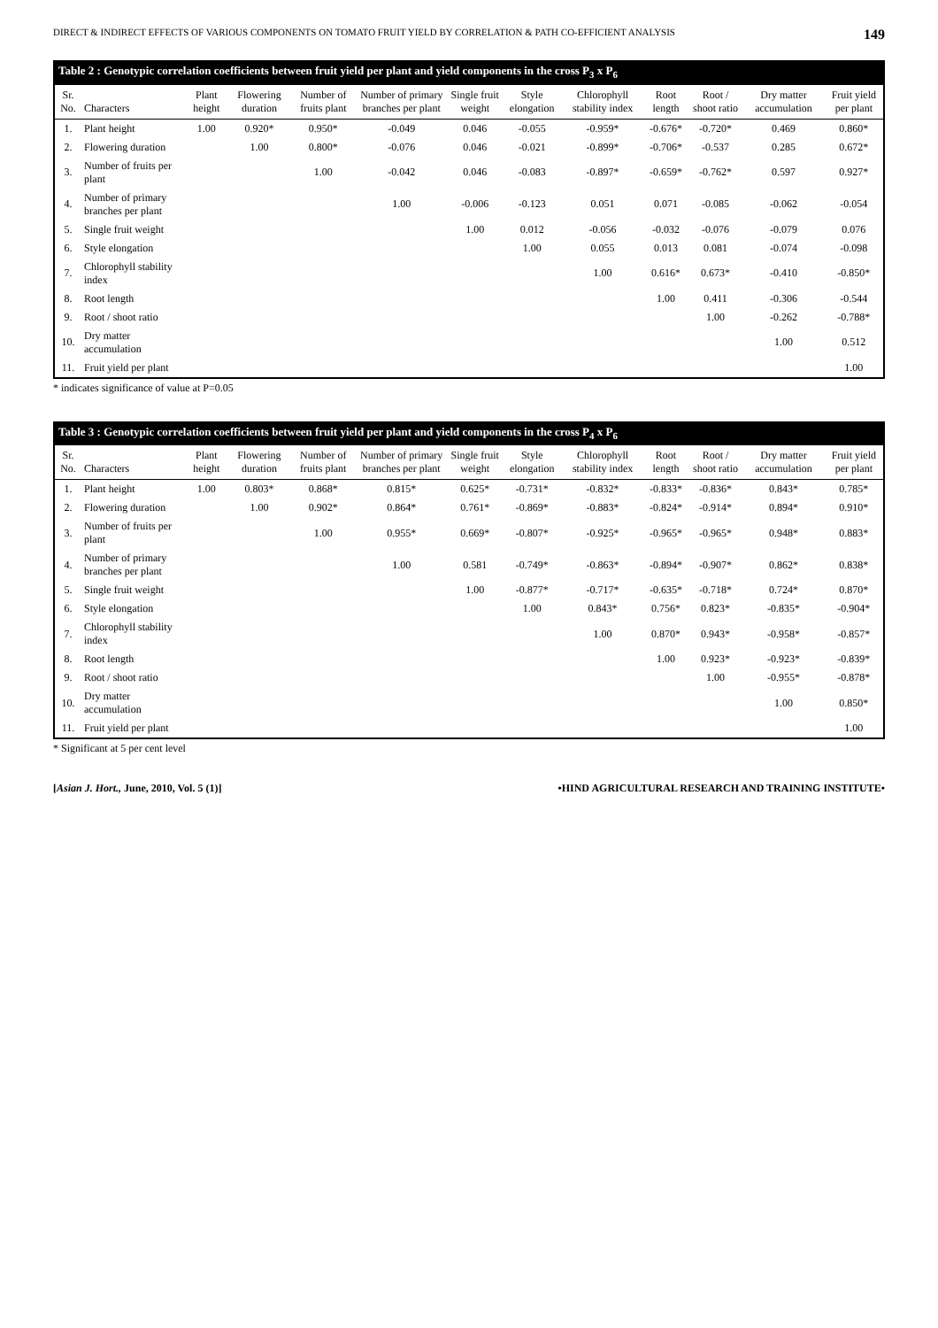DIRECT & INDIRECT EFFECTS OF VARIOUS COMPONENTS ON TOMATO FRUIT YIELD BY CORRELATION & PATH CO-EFFICIENT ANALYSIS 149
Table 2 : Genotypic correlation coefficients between fruit yield per plant and yield components in the cross P <sub>3</sub> x P <sub>6</sub>
| Sr. No. | Characters | Plant height | Flowering duration | Number of fruits plant | Number of primary branches per plant | Single fruit weight | Style elongation | Chlorophyll stability index | Root length | Root / shoot ratio | Dry matter accumulation | Fruit yield per plant |
| --- | --- | --- | --- | --- | --- | --- | --- | --- | --- | --- | --- | --- |
| 1. | Plant height | 1.00 | 0.920* | 0.950* | -0.049 | 0.046 | -0.055 | -0.959* | -0.676* | -0.720* | 0.469 | 0.860* |
| 2. | Flowering duration | | 1.00 | 0.800* | -0.076 | 0.046 | -0.021 | -0.899* | -0.706* | -0.537 | 0.285 | 0.672* |
| 3. | Number of fruits per plant | | | 1.00 | -0.042 | 0.046 | -0.083 | -0.897* | -0.659* | -0.762* | 0.597 | 0.927* |
| 4. | Number of primary branches per plant | | | | 1.00 | -0.006 | -0.123 | 0.051 | 0.071 | -0.085 | -0.062 | -0.054 |
| 5. | Single fruit weight | | | | | 1.00 | 0.012 | -0.056 | -0.032 | -0.076 | -0.079 | 0.076 |
| 6. | Style elongation | | | | | | 1.00 | 0.055 | 0.013 | 0.081 | -0.074 | -0.098 |
| 7. | Chlorophyll stability index | | | | | | | 1.00 | 0.616* | 0.673* | -0.410 | -0.850* |
| 8. | Root length | | | | | | | | 1.00 | 0.411 | -0.306 | -0.544 |
| 9. | Root / shoot ratio | | | | | | | | | 1.00 | -0.262 | -0.788* |
| 10. | Dry matter accumulation | | | | | | | | | | 1.00 | 0.512 |
| 11. | Fruit yield per plant | | | | | | | | | | | 1.00 |
* indicates significance of value at P=0.05
Table 3 : Genotypic correlation coefficients between fruit yield per plant and yield components in the cross P <sub>4</sub> x P <sub>6</sub>
| Sr. No. | Characters | Plant height | Flowering duration | Number of fruits plant | Number of primary branches per plant | Single fruit weight | Style elongation | Chlorophyll stability index | Root length | Root / shoot ratio | Dry matter accumulation | Fruit yield per plant |
| --- | --- | --- | --- | --- | --- | --- | --- | --- | --- | --- | --- | --- |
| 1. | Plant height | 1.00 | 0.803* | 0.868* | 0.815* | 0.625* | -0.731* | -0.832* | -0.833* | -0.836* | 0.843* | 0.785* |
| 2. | Flowering duration | | 1.00 | 0.902* | 0.864* | 0.761* | -0.869* | -0.883* | -0.824* | -0.914* | 0.894* | 0.910* |
| 3. | Number of fruits per plant | | | 1.00 | 0.955* | 0.669* | -0.807* | -0.925* | -0.965* | -0.965* | 0.948* | 0.883* |
| 4. | Number of primary branches per plant | | | | 1.00 | 0.581 | -0.749* | -0.863* | -0.894* | -0.907* | 0.862* | 0.838* |
| 5. | Single fruit weight | | | | | 1.00 | -0.877* | -0.717* | -0.635* | -0.718* | 0.724* | 0.870* |
| 6. | Style elongation | | | | | | 1.00 | 0.843* | 0.756* | 0.823* | -0.835* | -0.904* |
| 7. | Chlorophyll stability index | | | | | | | 1.00 | 0.870* | 0.943* | -0.958* | -0.857* |
| 8. | Root length | | | | | | | | 1.00 | 0.923* | -0.923* | -0.839* |
| 9. | Root / shoot ratio | | | | | | | | | 1.00 | -0.955* | -0.878* |
| 10. | Dry matter accumulation | | | | | | | | | | 1.00 | 0.850* |
| 11. | Fruit yield per plant | | | | | | | | | | | 1.00 |
* Significant at 5 per cent level
[Asian J. Hort., June, 2010, Vol. 5 (1)] •HIND AGRICULTURAL RESEARCH AND TRAINING INSTITUTE•